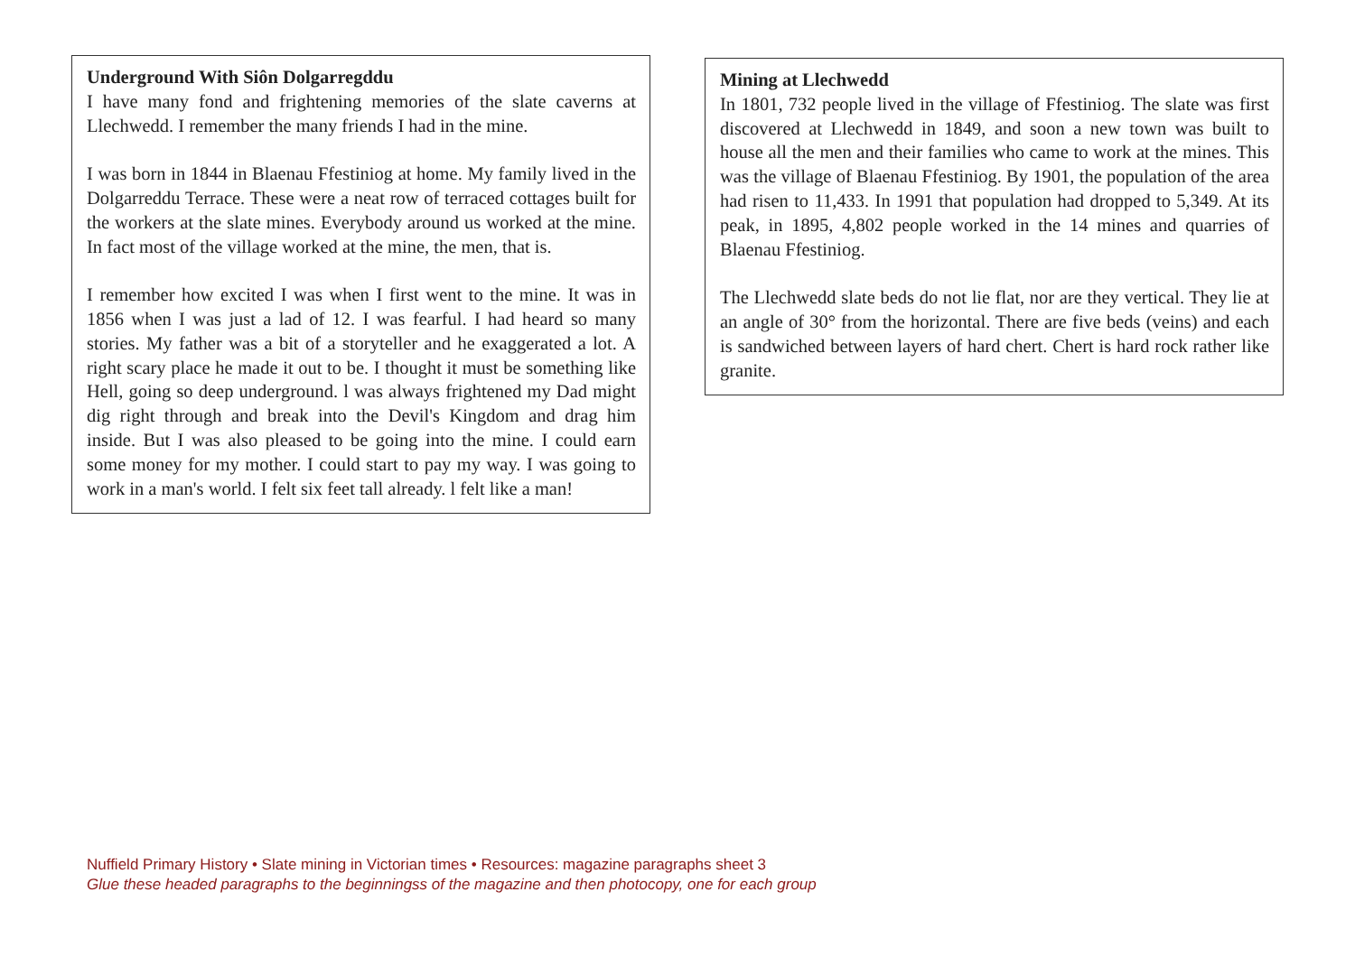Underground With Siôn Dolgarregddu
I have many fond and frightening memories of the slate caverns at Llechwedd. I remember the many friends I had in the mine.
I was born in 1844 in Blaenau Ffestiniog at home. My family lived in the Dolgarreddu Terrace. These were a neat row of terraced cottages built for the workers at the slate mines. Everybody around us worked at the mine. In fact most of the village worked at the mine, the men, that is.
I remember how excited I was when I first went to the mine. It was in 1856 when I was just a lad of 12. I was fearful. I had heard so many stories. My father was a bit of a storyteller and he exaggerated a lot. A right scary place he made it out to be. I thought it must be something like Hell, going so deep underground. l was always frightened my Dad might dig right through and break into the Devil's Kingdom and drag him inside. But I was also pleased to be going into the mine. I could earn some money for my mother. I could start to pay my way. I was going to work in a man's world. I felt six feet tall already. l felt like a man!
Mining at Llechwedd
In 1801, 732 people lived in the village of Ffestiniog. The slate was first discovered at Llechwedd in 1849, and soon a new town was built to house all the men and their families who came to work at the mines. This was the village of Blaenau Ffestiniog. By 1901, the population of the area had risen to 11,433. In 1991 that population had dropped to 5,349. At its peak, in 1895, 4,802 people worked in the 14 mines and quarries of Blaenau Ffestiniog.
The Llechwedd slate beds do not lie flat, nor are they vertical. They lie at an angle of 30° from the horizontal. There are five beds (veins) and each is sandwiched between layers of hard chert. Chert is hard rock rather like granite.
Nuffield Primary History • Slate mining in Victorian times • Resources: magazine paragraphs sheet 3
Glue these headed paragraphs to the beginningss of the magazine and then photocopy, one for each group